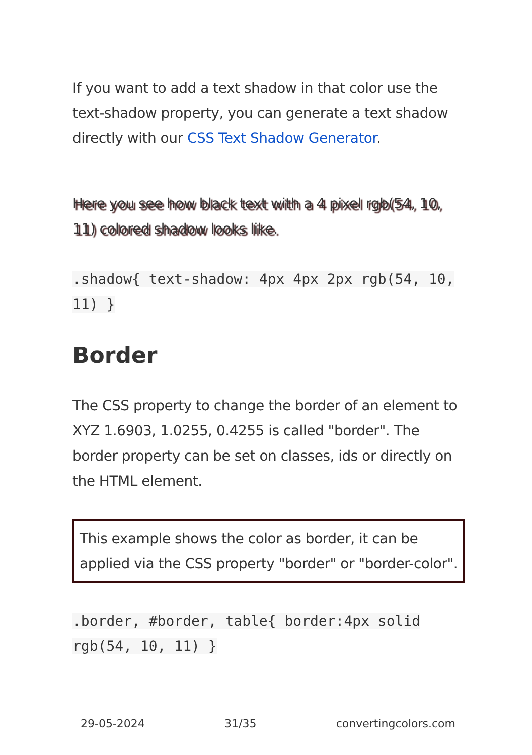If you want to add a text shadow in that color use the text-shadow property, you can generate a text shadow directly with our CSS Text Shadow Generator.
Here you see how black text with a 4 pixel rgb(54, 10, 11) colored shadow looks like.
.shadow{ text-shadow: 4px 4px 2px rgb(54, 10, 11) }
Border
The CSS property to change the border of an element to XYZ 1.6903, 1.0255, 0.4255 is called "border". The border property can be set on classes, ids or directly on the HTML element.
This example shows the color as border, it can be applied via the CSS property "border" or "border-color".
.border, #border, table{ border:4px solid rgb(54, 10, 11) }
29-05-2024 31/35 convertingcolors.com